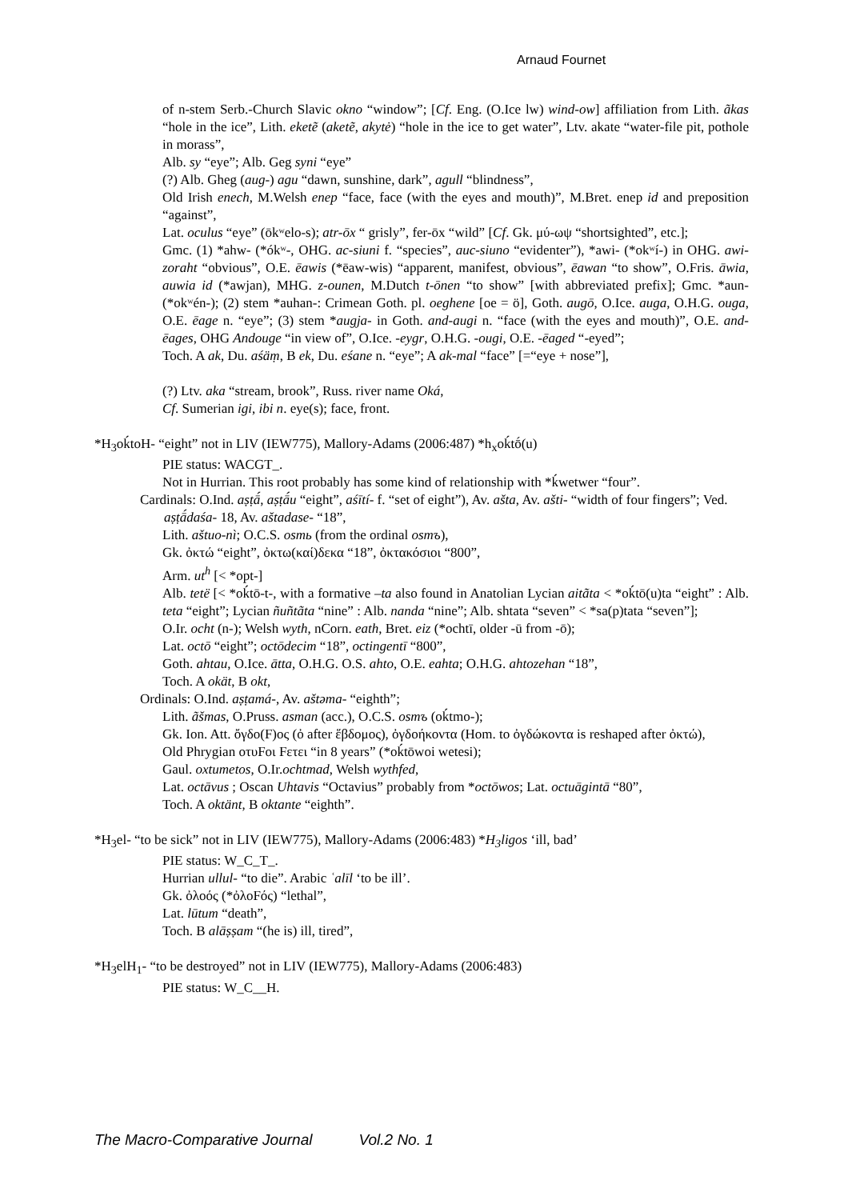Arnaud Fournet
of n-stem Serb.-Church Slavic okno “window”; [Cf. Eng. (O.Ice lw) wind-ow] affiliation from Lith. ãkas “hole in the ice”, Lith. eketẽ (aketẽ, akytė) “hole in the ice to get water”, Ltv. akate “water-file pit, pothole in morass”,
Alb. sy “eye”; Alb. Geg syni “eye”
(?) Alb. Gheg (aug-) agu “dawn, sunshine, dark”, agull “blindness”,
Old Irish enech, M.Welsh enep “face, face (with the eyes and mouth)”, M.Bret. enep id and preposition “against”,
Lat. oculus “eye” (ōkʷelo-s); atr-ōx “ grisly”, fer-ōx “wild” [Cf. Gk. μύ-ωψ “shortsighted”, etc.];
Gmc. (1) *ahw- (*ókʷ-, OHG. ac-siuni f. “species”, auc-siuno “evidenter”), *awi- (*okʷí-) in OHG. awi-zoraht “obvious”, O.E. ēawis (*ēaw-wis) “apparent, manifest, obvious”, ēawan “to show”, O.Fris. āwia, auwia id (*awjan), MHG. z-ounen, M.Dutch t-ōnen “to show” [with abbreviated prefix]; Gmc. *aun- (*okʷén-); (2) stem *auhan-: Crimean Goth. pl. oeghene [oe = ö], Goth. augō, O.Ice. auga, O.H.G. ouga, O.E. ēage n. “eye”; (3) stem *augja- in Goth. and-augi n. “face (with the eyes and mouth)”, O.E. and-ēages, OHG Andouge “in view of”, O.Ice. -eygr, O.H.G. -ougi, O.E. -ēaged “-eyed”;
Toch. A ak, Du. aśäṃ, B ek, Du. eśane n. “eye”; A ak-mal “face” [=“eye + nose”],
(?) Ltv. aka “stream, brook”, Russ. river name Oká,
Cf. Sumerian igi, ibi n. eye(s); face, front.
*H<sub>3</sub>oḱtoH- “eight” not in LIV (IEW775), Mallory-Adams (2006:487) *h<sub>x</sub>oḱtṓ(u)
PIE status: WACGT_.
Not in Hurrian. This root probably has some kind of relationship with *ḱwetwer “four”.
Cardinals: O.Ind. aṣṭā́, aṣṭā́u “eight”, aśītí- f. “set of eight”), Av. ašta, Av. ašti- “width of four fingers”; Ved. aṣṭā́daśa- 18, Av. aštadase- “18”,
Lith. aštuo-nì; O.C.S. osmь (from the ordinal osmъ),
Gk. ὀκτώ “eight”, ὀκτω(καί)δεκα “18”, ὀκτακόσιοι “800”,
Arm. ut<sup>h</sup> [< *opt-]
Alb. tetë [< *oḱtō-t-, with a formative –ta also found in Anatolian Lycian aitãta < *oḱtō(u)ta “eight” : Alb. teta “eight”; Lycian ñuñtãta “nine” : Alb. nanda “nine”; Alb. shtata “seven” < *sa(p)tata “seven”];
O.Ir. ocht (n-); Welsh wyth, nCorn. eath, Bret. eiz (*ochtī, older -ū from -ō);
Lat. octō “eight”; octōdecim “18”, octingentī “800”,
Goth. ahtau, O.Ice. ātta, O.H.G. O.S. ahto, O.E. eahta; O.H.G. ahtozehan “18”,
Toch. A okät, B okt,
Ordinals: O.Ind. aṣṭamá-, Av. aštəma- “eighth”;
Lith. ãšmas, O.Pruss. asman (acc.), O.C.S. osmъ (oḱtmo-);
Gk. Ion. Att. ὄγδο(F)ος (ὀ after ἕβδομος), ὀγδοήκοντα (Hom. to ὀγδώκοντα is reshaped after ὀκτώ),
Old Phrygian οτυFοι Fετει “in 8 years” (*oḱtōwoi wetesi);
Gaul. oxtumetos, O.Ir.ochtmad, Welsh wythfed,
Lat. octāvus ; Oscan Uhtavis “Octavius” probably from *octōwos; Lat. octuāgintā “80”,
Toch. A oktänt, B oktante “eighth”.
*H<sub>3</sub>el- “to be sick” not in LIV (IEW775), Mallory-Adams (2006:483) *H<sub>3</sub>ligos ‘ill, bad’
PIE status: W_C_T_.
Hurrian ullul- “to die”. Arabic ʿalīl ‘to be ill’.
Gk. ὀλοός (*ὀλοFός) “lethal”,
Lat. lūtum “death”,
Toch. B alāṣṣam “(he is) ill, tired”,
*H<sub>3</sub>elH<sub>1</sub>- “to be destroyed” not in LIV (IEW775), Mallory-Adams (2006:483)
PIE status: W_C__H.
The Macro-Comparative Journal Vol.2 No. 1